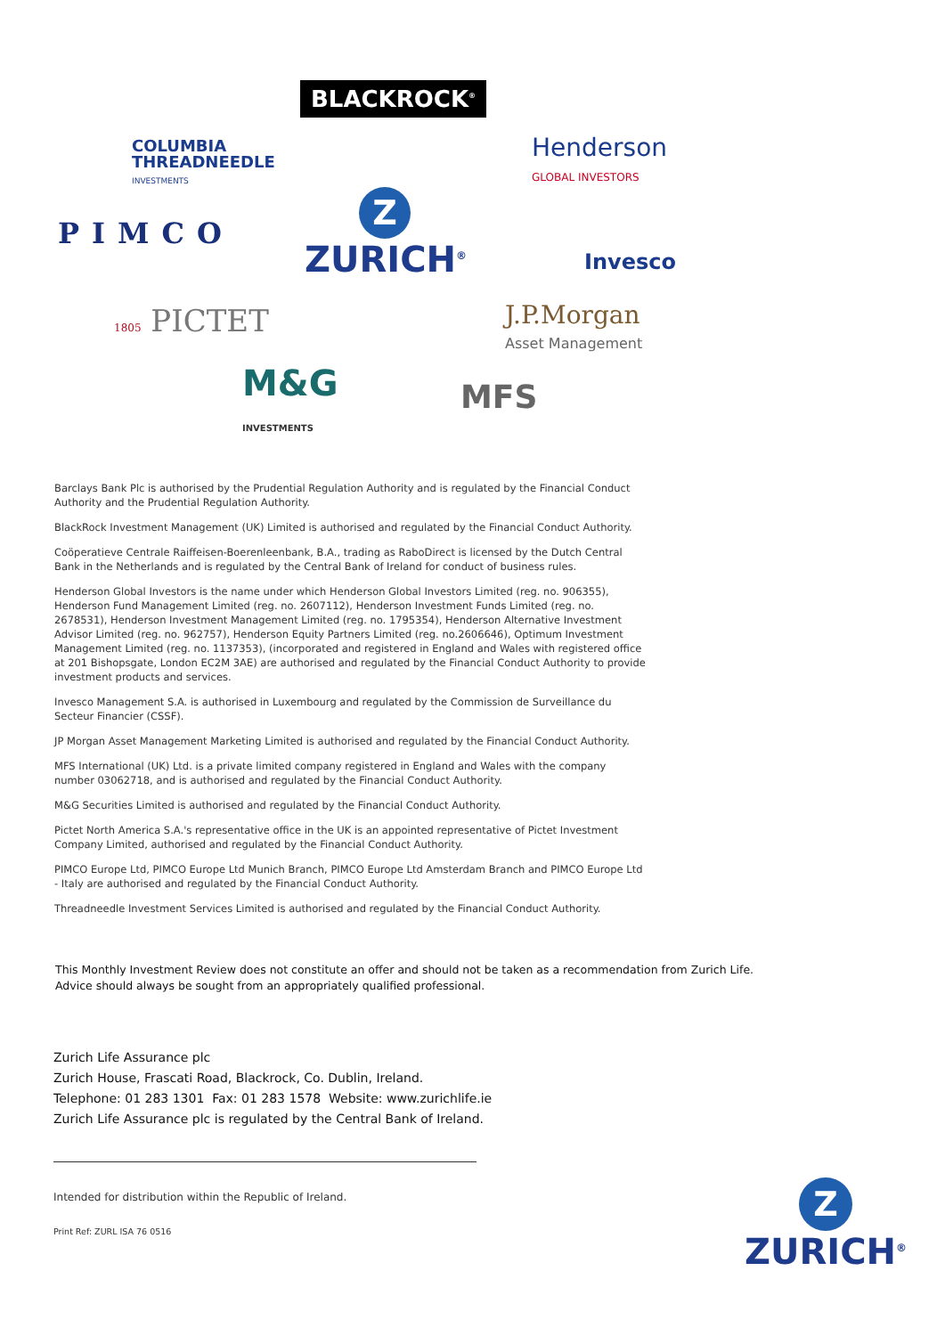BLACKROCK<sup>®</sup>
COLUMBIA
THREADNEEDLE
INVESTMENTS
Henderson
GLOBAL INVESTORS
PIMCO
Z
ZURICH<sup>®</sup>
Invesco
1805 PICTET
J.P.Morgan
Asset Management
M&G
INVESTMENTS
MFS
Barclays Bank Plc is authorised by the Prudential Regulation Authority and is regulated by the Financial Conduct Authority and the Prudential Regulation Authority.
BlackRock Investment Management (UK) Limited is authorised and regulated by the Financial Conduct Authority.
Coöperatieve Centrale Raiffeisen-Boerenleenbank, B.A., trading as RaboDirect is licensed by the Dutch Central Bank in the Netherlands and is regulated by the Central Bank of Ireland for conduct of business rules.
Henderson Global Investors is the name under which Henderson Global Investors Limited (reg. no. 906355), Henderson Fund Management Limited (reg. no. 2607112), Henderson Investment Funds Limited (reg. no. 2678531), Henderson Investment Management Limited (reg. no. 1795354), Henderson Alternative Investment Advisor Limited (reg. no. 962757), Henderson Equity Partners Limited (reg. no.2606646), Optimum Investment Management Limited (reg. no. 1137353), (incorporated and registered in England and Wales with registered office at 201 Bishopsgate, London EC2M 3AE) are authorised and regulated by the Financial Conduct Authority to provide investment products and services.
Invesco Management S.A. is authorised in Luxembourg and regulated by the Commission de Surveillance du Secteur Financier (CSSF).
JP Morgan Asset Management Marketing Limited is authorised and regulated by the Financial Conduct Authority.
MFS International (UK) Ltd. is a private limited company registered in England and Wales with the company number 03062718, and is authorised and regulated by the Financial Conduct Authority.
M&G Securities Limited is authorised and regulated by the Financial Conduct Authority.
Pictet North America S.A.'s representative office in the UK is an appointed representative of Pictet Investment Company Limited, authorised and regulated by the Financial Conduct Authority.
PIMCO Europe Ltd, PIMCO Europe Ltd Munich Branch, PIMCO Europe Ltd Amsterdam Branch and PIMCO Europe Ltd - Italy are authorised and regulated by the Financial Conduct Authority.
Threadneedle Investment Services Limited is authorised and regulated by the Financial Conduct Authority.
This Monthly Investment Review does not constitute an offer and should not be taken as a recommendation from Zurich Life.
Advice should always be sought from an appropriately qualified professional.
Zurich Life Assurance plc
Zurich House, Frascati Road, Blackrock, Co. Dublin, Ireland.
Telephone: 01 283 1301 Fax: 01 283 1578 Website: www.zurichlife.ie
Zurich Life Assurance plc is regulated by the Central Bank of Ireland.
Intended for distribution within the Republic of Ireland.
Print Ref: ZURL ISA 76 0516
Z
ZURICH<sup>®</sup>